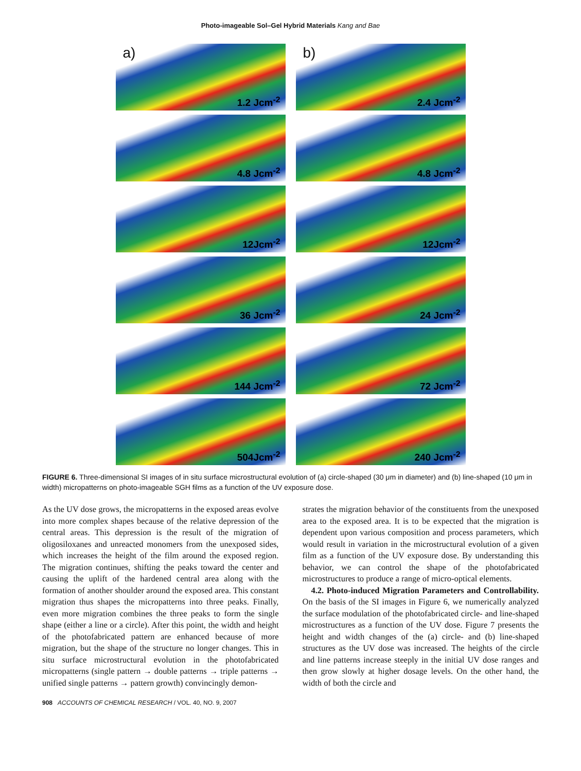Photo-imageable Sol–Gel Hybrid Materials Kang and Bae
a)
1.2 Jcm<sup>-2</sup>
b)
2.4 Jcm<sup>-2</sup>
4.8 Jcm<sup>-2</sup>
4.8 Jcm<sup>-2</sup>
12Jcm<sup>-2</sup>
12Jcm<sup>-2</sup>
36 Jcm<sup>-2</sup>
24 Jcm<sup>-2</sup>
144 Jcm<sup>-2</sup>
72 Jcm<sup>-2</sup>
504Jcm<sup>-2</sup>
240 Jcm<sup>-2</sup>
FIGURE 6. Three-dimensional SI images of in situ surface microstructural evolution of (a) circle-shaped (30 μm in diameter) and (b) line-shaped (10 μm in width) micropatterns on photo-imageable SGH films as a function of the UV exposure dose.
As the UV dose grows, the micropatterns in the exposed areas evolve into more complex shapes because of the relative depression of the central areas. This depression is the result of the migration of oligosiloxanes and unreacted monomers from the unexposed sides, which increases the height of the film around the exposed region. The migration continues, shifting the peaks toward the center and causing the uplift of the hardened central area along with the formation of another shoulder around the exposed area. This constant migration thus shapes the micropatterns into three peaks. Finally, even more migration combines the three peaks to form the single shape (either a line or a circle). After this point, the width and height of the photofabricated pattern are enhanced because of more migration, but the shape of the structure no longer changes. This in situ surface microstructural evolution in the photofabricated micropatterns (single pattern → double patterns → triple patterns → unified single patterns → pattern growth) convincingly demon-
strates the migration behavior of the constituents from the unexposed area to the exposed area. It is to be expected that the migration is dependent upon various composition and process parameters, which would result in variation in the microstructural evolution of a given film as a function of the UV exposure dose. By understanding this behavior, we can control the shape of the photofabricated microstructures to produce a range of micro-optical elements.
4.2. Photo-induced Migration Parameters and Controllability. On the basis of the SI images in Figure 6, we numerically analyzed the surface modulation of the photofabricated circle- and line-shaped microstructures as a function of the UV dose. Figure 7 presents the height and width changes of the (a) circle- and (b) line-shaped structures as the UV dose was increased. The heights of the circle and line patterns increase steeply in the initial UV dose ranges and then grow slowly at higher dosage levels. On the other hand, the width of both the circle and
908 ACCOUNTS OF CHEMICAL RESEARCH / VOL. 40, NO. 9, 2007